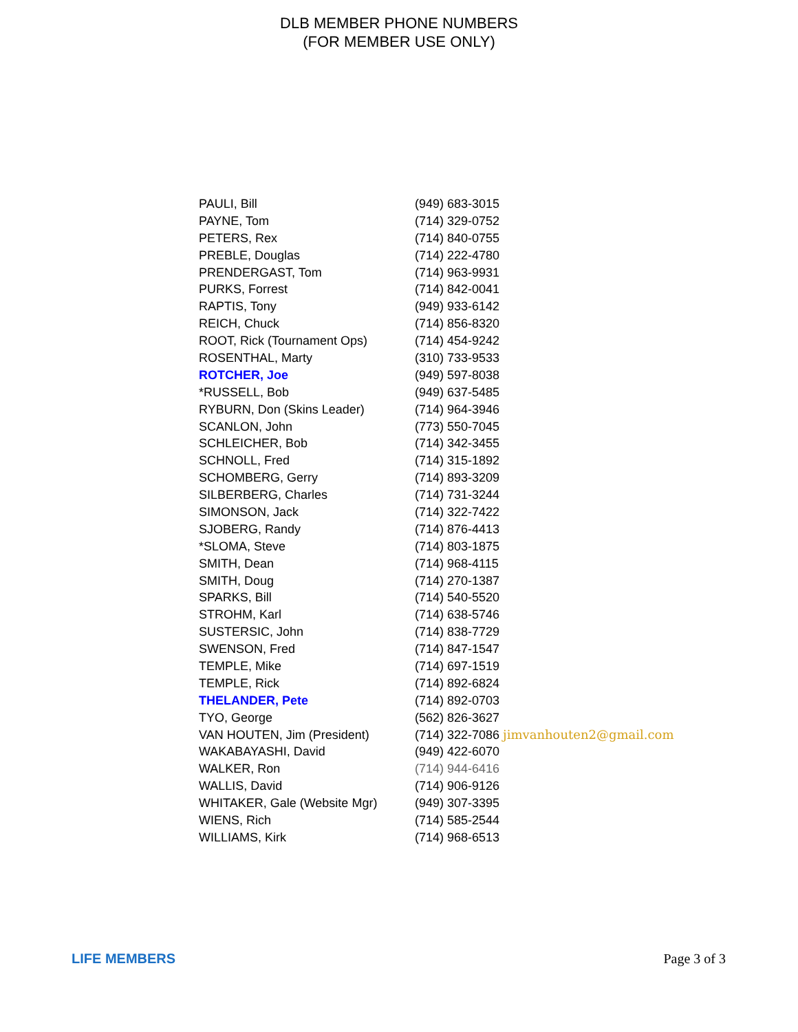DLB MEMBER PHONE NUMBERS
(FOR MEMBER USE ONLY)
| PAULI, Bill | (949) 683-3015 |
| PAYNE, Tom | (714) 329-0752 |
| PETERS, Rex | (714) 840-0755 |
| PREBLE, Douglas | (714) 222-4780 |
| PRENDERGAST, Tom | (714) 963-9931 |
| PURKS, Forrest | (714) 842-0041 |
| RAPTIS, Tony | (949) 933-6142 |
| REICH, Chuck | (714) 856-8320 |
| ROOT, Rick (Tournament Ops) | (714) 454-9242 |
| ROSENTHAL, Marty | (310) 733-9533 |
| ROTCHER, Joe | (949) 597-8038 |
| *RUSSELL, Bob | (949) 637-5485 |
| RYBURN, Don (Skins Leader) | (714) 964-3946 |
| SCANLON, John | (773) 550-7045 |
| SCHLEICHER, Bob | (714) 342-3455 |
| SCHNOLL, Fred | (714) 315-1892 |
| SCHOMBERG, Gerry | (714) 893-3209 |
| SILBERBERG, Charles | (714) 731-3244 |
| SIMONSON, Jack | (714) 322-7422 |
| SJOBERG, Randy | (714) 876-4413 |
| *SLOMA, Steve | (714) 803-1875 |
| SMITH, Dean | (714) 968-4115 |
| SMITH, Doug | (714) 270-1387 |
| SPARKS, Bill | (714) 540-5520 |
| STROHM, Karl | (714) 638-5746 |
| SUSTERSIC, John | (714) 838-7729 |
| SWENSON, Fred | (714) 847-1547 |
| TEMPLE, Mike | (714) 697-1519 |
| TEMPLE, Rick | (714) 892-6824 |
| THELANDER, Pete | (714) 892-0703 |
| TYO, George | (562) 826-3627 |
| VAN HOUTEN, Jim (President) | (714) 322-7086 jimvanhouten2@gmail.com |
| WAKABAYASHI, David | (949) 422-6070 |
| WALKER, Ron | (714) 944-6416 |
| WALLIS, David | (714) 906-9126 |
| WHITAKER, Gale (Website Mgr) | (949) 307-3395 |
| WIENS, Rich | (714) 585-2544 |
| WILLIAMS, Kirk | (714) 968-6513 |
LIFE MEMBERS Page 3 of 3